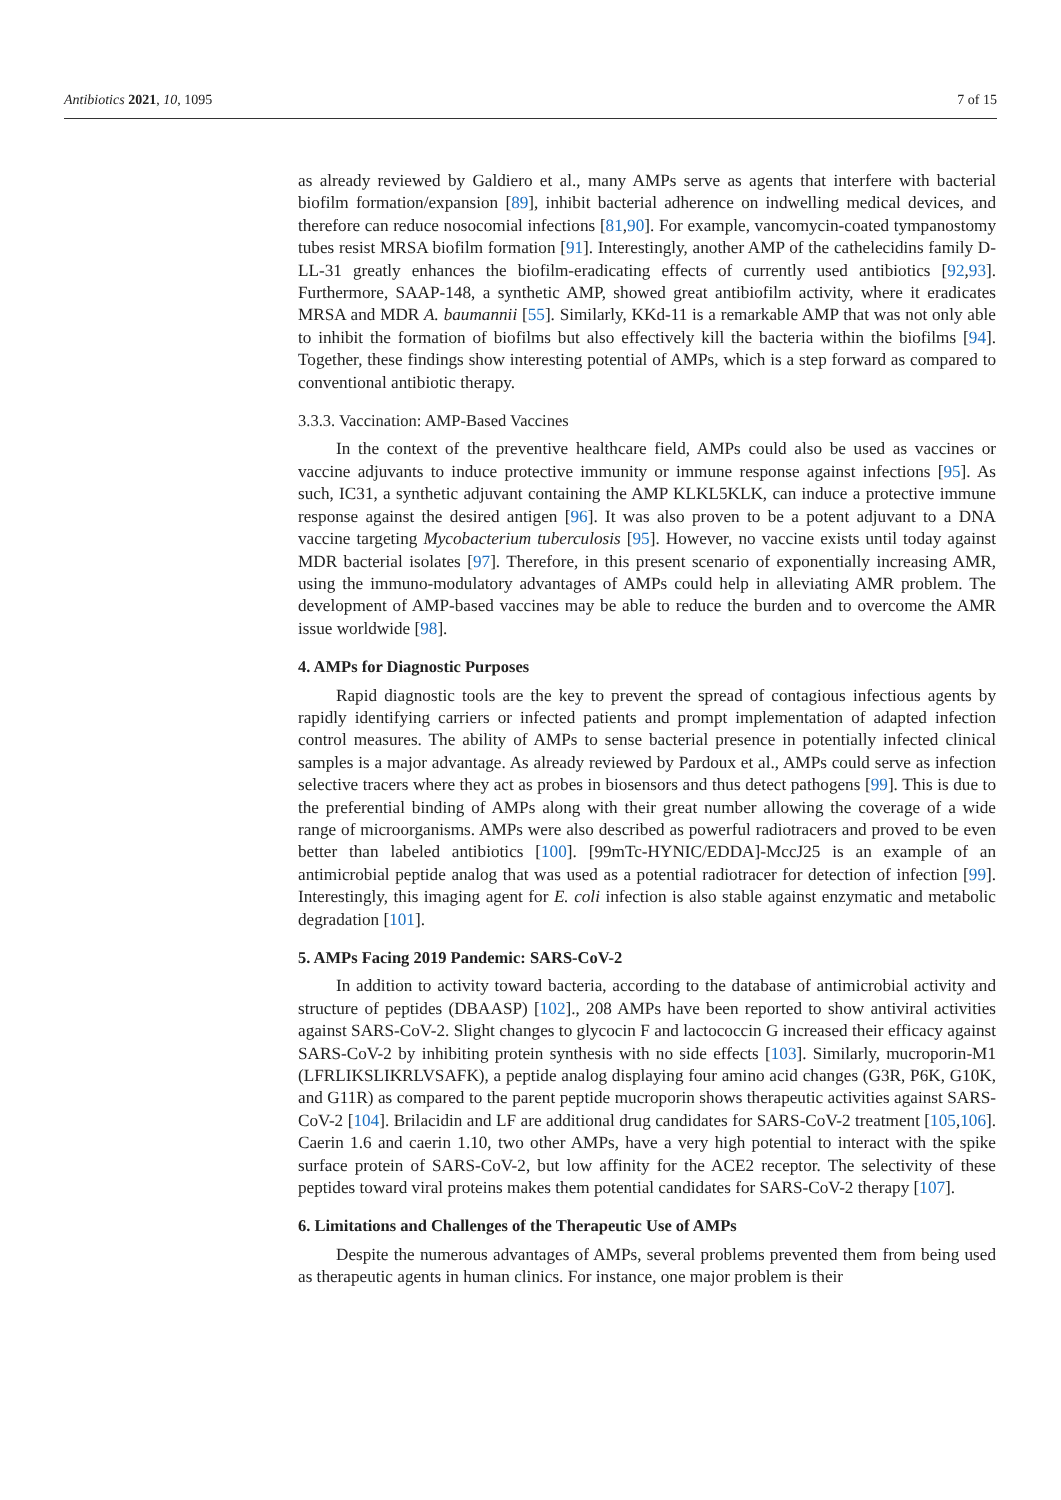Antibiotics 2021, 10, 1095 7 of 15
as already reviewed by Galdiero et al., many AMPs serve as agents that interfere with bacterial biofilm formation/expansion [89], inhibit bacterial adherence on indwelling medical devices, and therefore can reduce nosocomial infections [81,90]. For example, vancomycin-coated tympanostomy tubes resist MRSA biofilm formation [91]. Interestingly, another AMP of the cathelecidins family D-LL-31 greatly enhances the biofilm-eradicating effects of currently used antibiotics [92,93]. Furthermore, SAAP-148, a synthetic AMP, showed great antibiofilm activity, where it eradicates MRSA and MDR A. baumannii [55]. Similarly, KKd-11 is a remarkable AMP that was not only able to inhibit the formation of biofilms but also effectively kill the bacteria within the biofilms [94]. Together, these findings show interesting potential of AMPs, which is a step forward as compared to conventional antibiotic therapy.
3.3.3. Vaccination: AMP-Based Vaccines
In the context of the preventive healthcare field, AMPs could also be used as vaccines or vaccine adjuvants to induce protective immunity or immune response against infections [95]. As such, IC31, a synthetic adjuvant containing the AMP KLKL5KLK, can induce a protective immune response against the desired antigen [96]. It was also proven to be a potent adjuvant to a DNA vaccine targeting Mycobacterium tuberculosis [95]. However, no vaccine exists until today against MDR bacterial isolates [97]. Therefore, in this present scenario of exponentially increasing AMR, using the immuno-modulatory advantages of AMPs could help in alleviating AMR problem. The development of AMP-based vaccines may be able to reduce the burden and to overcome the AMR issue worldwide [98].
4. AMPs for Diagnostic Purposes
Rapid diagnostic tools are the key to prevent the spread of contagious infectious agents by rapidly identifying carriers or infected patients and prompt implementation of adapted infection control measures. The ability of AMPs to sense bacterial presence in potentially infected clinical samples is a major advantage. As already reviewed by Pardoux et al., AMPs could serve as infection selective tracers where they act as probes in biosensors and thus detect pathogens [99]. This is due to the preferential binding of AMPs along with their great number allowing the coverage of a wide range of microorganisms. AMPs were also described as powerful radiotracers and proved to be even better than labeled antibiotics [100]. [99mTc-HYNIC/EDDA]-MccJ25 is an example of an antimicrobial peptide analog that was used as a potential radiotracer for detection of infection [99]. Interestingly, this imaging agent for E. coli infection is also stable against enzymatic and metabolic degradation [101].
5. AMPs Facing 2019 Pandemic: SARS-CoV-2
In addition to activity toward bacteria, according to the database of antimicrobial activity and structure of peptides (DBAASP) [102]., 208 AMPs have been reported to show antiviral activities against SARS-CoV-2. Slight changes to glycocin F and lactococcin G increased their efficacy against SARS-CoV-2 by inhibiting protein synthesis with no side effects [103]. Similarly, mucroporin-M1 (LFRLIKSLIKRLVSAFK), a peptide analog displaying four amino acid changes (G3R, P6K, G10K, and G11R) as compared to the parent peptide mucroporin shows therapeutic activities against SARS-CoV-2 [104]. Brilacidin and LF are additional drug candidates for SARS-CoV-2 treatment [105,106]. Caerin 1.6 and caerin 1.10, two other AMPs, have a very high potential to interact with the spike surface protein of SARS-CoV-2, but low affinity for the ACE2 receptor. The selectivity of these peptides toward viral proteins makes them potential candidates for SARS-CoV-2 therapy [107].
6. Limitations and Challenges of the Therapeutic Use of AMPs
Despite the numerous advantages of AMPs, several problems prevented them from being used as therapeutic agents in human clinics. For instance, one major problem is their